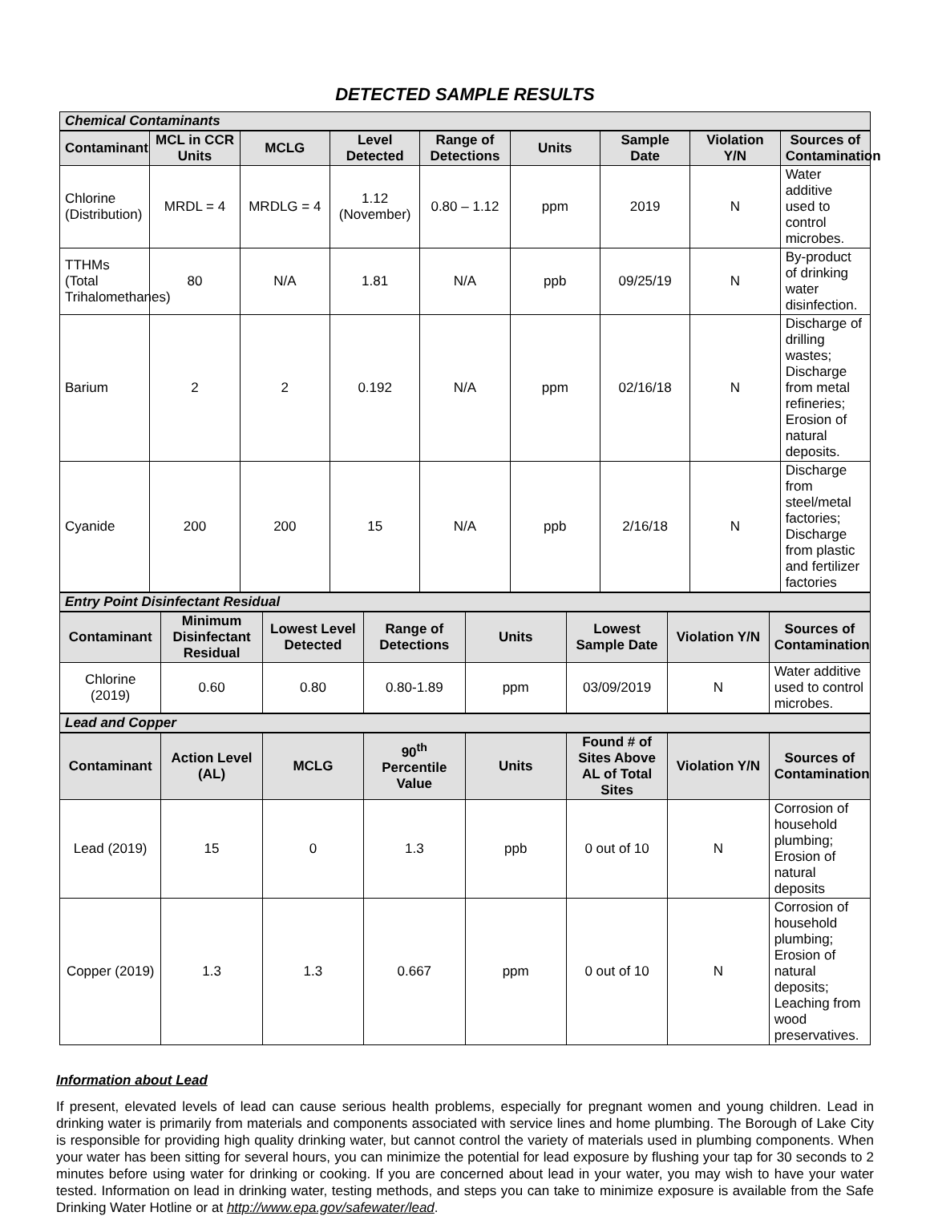DETECTED SAMPLE RESULTS
| Chemical Contaminants | | | | | | | | |
| Contaminant | MCL in CCR Units | MCLG | Level Detected | Range of Detections | Units | Sample Date | Violation Y/N | Sources of Contamination |
| Chlorine (Distribution) | MRDL = 4 | MRDLG = 4 | 1.12 (November) | 0.80 – 1.12 | ppm | 2019 | N | Water additive used to control microbes. |
| TTHMs (Total Trihalomethanes) | 80 | N/A | 1.81 | N/A | ppb | 09/25/19 | N | By-product of drinking water disinfection. |
| Barium | 2 | 2 | 0.192 | N/A | ppm | 02/16/18 | N | Discharge of drilling wastes; Discharge from metal refineries; Erosion of natural deposits. |
| Cyanide | 200 | 200 | 15 | N/A | ppb | 2/16/18 | N | Discharge from steel/metal factories; Discharge from plastic and fertilizer factories |
| Entry Point Disinfectant Residual | | | | | | | |
| Contaminant | Minimum Disinfectant Residual | Lowest Level Detected | Range of Detections | Units | Lowest Sample Date | Violation Y/N | Sources of Contamination |
| Chlorine (2019) | 0.60 | 0.80 | 0.80-1.89 | ppm | 03/09/2019 | N | Water additive used to control microbes. |
| Lead and Copper | | | | | | | |
| Contaminant | Action Level (AL) | MCLG | 90<sup>th</sup> Percentile Value | Units | Found # of Sites Above AL of Total Sites | Violation Y/N | Sources of Contamination |
| Lead (2019) | 15 | 0 | 1.3 | ppb | 0 out of 10 | N | Corrosion of household plumbing; Erosion of natural deposits |
| Copper (2019) | 1.3 | 1.3 | 0.667 | ppm | 0 out of 10 | N | Corrosion of household plumbing; Erosion of natural deposits; Leaching from wood preservatives. |
Information about Lead
If present, elevated levels of lead can cause serious health problems, especially for pregnant women and young children. Lead in drinking water is primarily from materials and components associated with service lines and home plumbing. The Borough of Lake City is responsible for providing high quality drinking water, but cannot control the variety of materials used in plumbing components. When your water has been sitting for several hours, you can minimize the potential for lead exposure by flushing your tap for 30 seconds to 2 minutes before using water for drinking or cooking. If you are concerned about lead in your water, you may wish to have your water tested. Information on lead in drinking water, testing methods, and steps you can take to minimize exposure is available from the Safe Drinking Water Hotline or at http://www.epa.gov/safewater/lead.